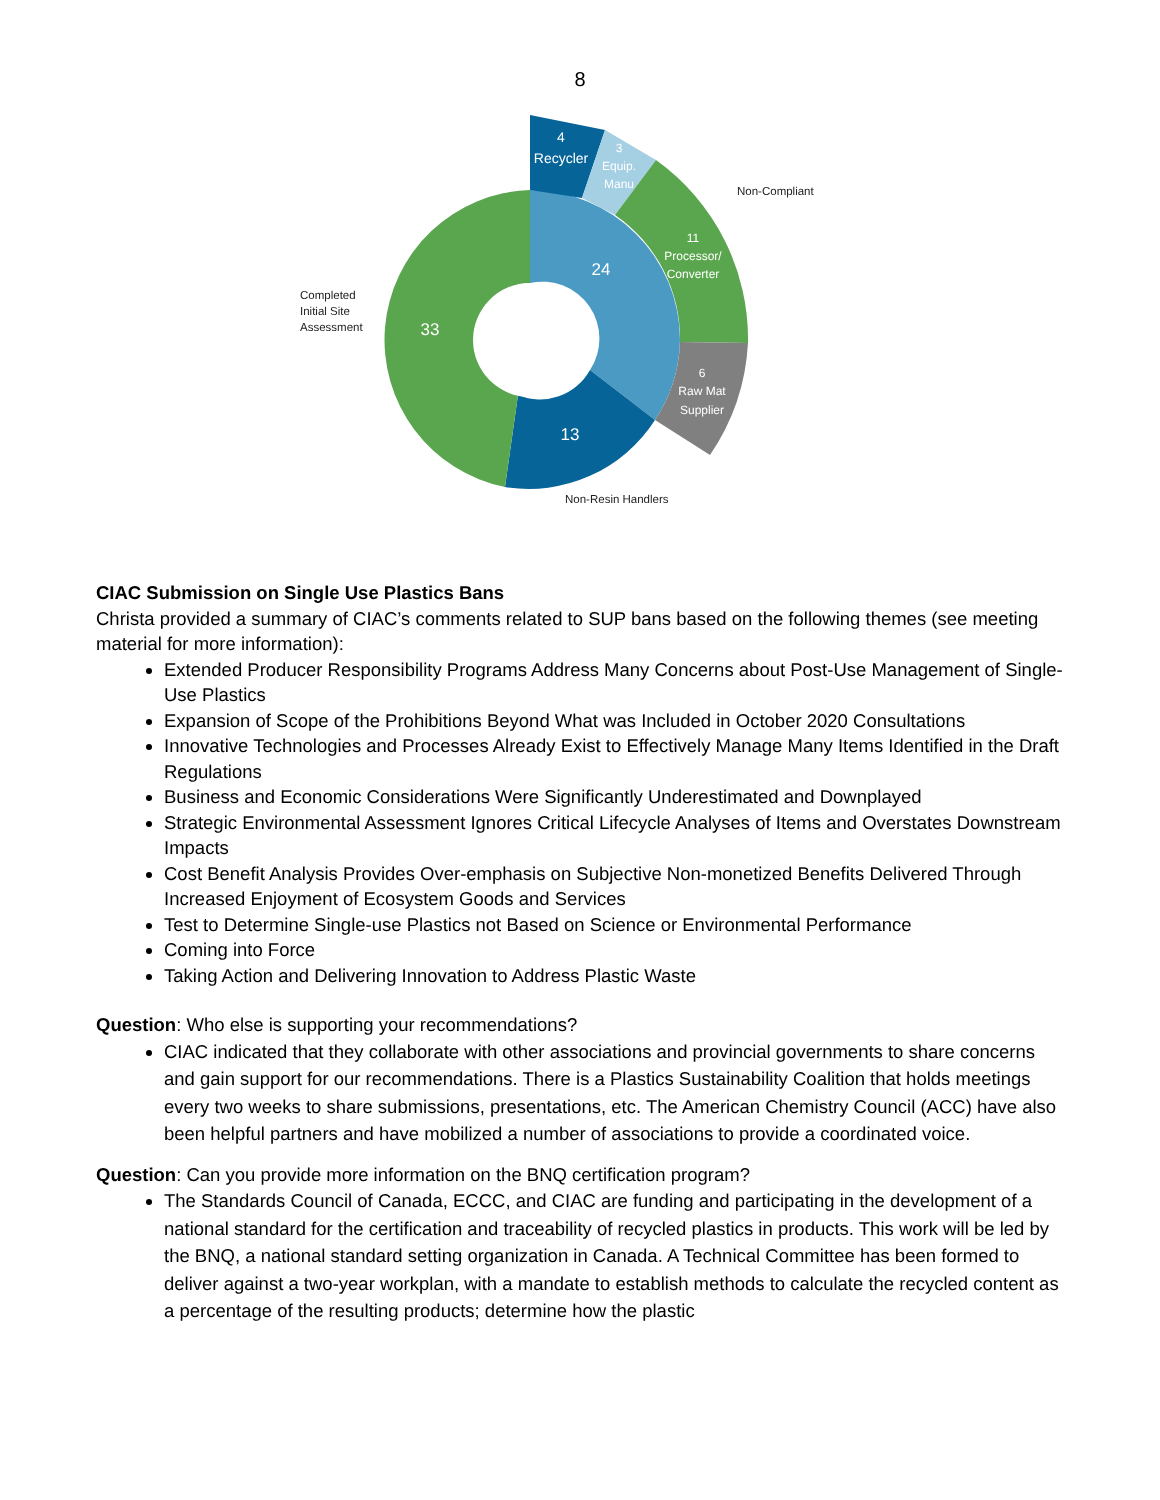8
24
33
13
4
Recycler
3
Equip.
Manu
11
Processor/
Converter
6
Raw Mat
Supplier
Non-Compliant
Completed
Initial Site
Assessment
Non-Resin Handlers
CIAC Submission on Single Use Plastics Bans
Christa provided a summary of CIAC’s comments related to SUP bans based on the following themes (see meeting material for more information):
Extended Producer Responsibility Programs Address Many Concerns about Post-Use Management of Single-Use Plastics
Expansion of Scope of the Prohibitions Beyond What was Included in October 2020 Consultations
Innovative Technologies and Processes Already Exist to Effectively Manage Many Items Identified in the Draft Regulations
Business and Economic Considerations Were Significantly Underestimated and Downplayed
Strategic Environmental Assessment Ignores Critical Lifecycle Analyses of Items and Overstates Downstream Impacts
Cost Benefit Analysis Provides Over-emphasis on Subjective Non-monetized Benefits Delivered Through Increased Enjoyment of Ecosystem Goods and Services
Test to Determine Single-use Plastics not Based on Science or Environmental Performance
Coming into Force
Taking Action and Delivering Innovation to Address Plastic Waste
Question: Who else is supporting your recommendations?
CIAC indicated that they collaborate with other associations and provincial governments to share concerns and gain support for our recommendations. There is a Plastics Sustainability Coalition that holds meetings every two weeks to share submissions, presentations, etc. The American Chemistry Council (ACC) have also been helpful partners and have mobilized a number of associations to provide a coordinated voice.
Question: Can you provide more information on the BNQ certification program?
The Standards Council of Canada, ECCC, and CIAC are funding and participating in the development of a national standard for the certification and traceability of recycled plastics in products. This work will be led by the BNQ, a national standard setting organization in Canada. A Technical Committee has been formed to deliver against a two-year workplan, with a mandate to establish methods to calculate the recycled content as a percentage of the resulting products; determine how the plastic